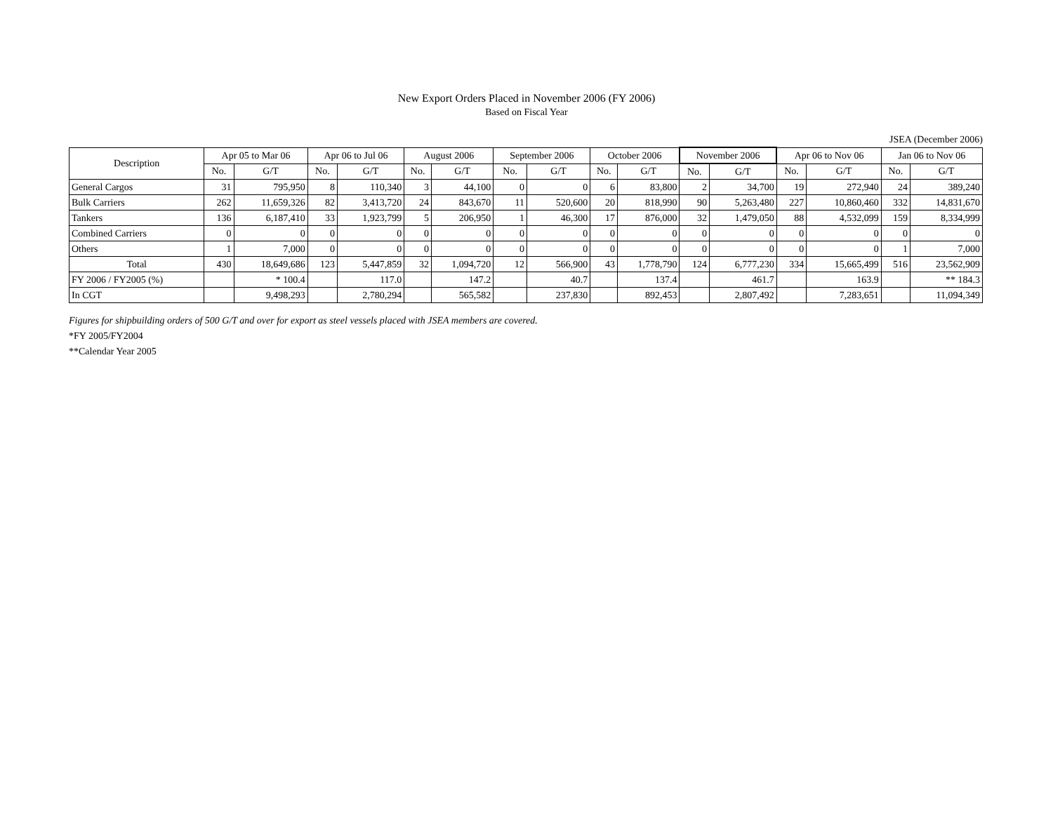New Export Orders Placed in November 2006 (FY 2006)
Based on Fiscal Year
JSEA (December 2006)
| Description | Apr 05 to Mar 06 | | Apr 06 to Jul 06 | | August 2006 | | September 2006 | | October 2006 | | November 2006 | | Apr 06 to Nov 06 | | Jan 06 to Nov 06 | |
| --- | --- | --- | --- | --- | --- | --- | --- | --- | --- | --- | --- | --- | --- | --- | --- | --- |
| | No. | G/T | No. | G/T | No. | G/T | No. | G/T | No. | G/T | No. | G/T | No. | G/T | No. | G/T |
| General Cargos | 31 | 795,950 | 8 | 110,340 | 3 | 44,100 | 0 | 0 | 6 | 83,800 | 2 | 34,700 | 19 | 272,940 | 24 | 389,240 |
| Bulk Carriers | 262 | 11,659,326 | 82 | 3,413,720 | 24 | 843,670 | 11 | 520,600 | 20 | 818,990 | 90 | 5,263,480 | 227 | 10,860,460 | 332 | 14,831,670 |
| Tankers | 136 | 6,187,410 | 33 | 1,923,799 | 5 | 206,950 | 1 | 46,300 | 17 | 876,000 | 32 | 1,479,050 | 88 | 4,532,099 | 159 | 8,334,999 |
| Combined Carriers | 0 | 0 | 0 | 0 | 0 | 0 | 0 | 0 | 0 | 0 | 0 | 0 | 0 | 0 | 0 | 0 |
| Others | 1 | 7,000 | 0 | 0 | 0 | 0 | 0 | 0 | 0 | 0 | 0 | 0 | 0 | 0 | 1 | 7,000 |
| Total | 430 | 18,649,686 | 123 | 5,447,859 | 32 | 1,094,720 | 12 | 566,900 | 43 | 1,778,790 | 124 | 6,777,230 | 334 | 15,665,499 | 516 | 23,562,909 |
| FY 2006 / FY2005 (%) | | * 100.4 | | 117.0 | | 147.2 | | 40.7 | | 137.4 | | 461.7 | | 163.9 | | ** 184.3 |
| In CGT | | 9,498,293 | | 2,780,294 | | 565,582 | | 237,830 | | 892,453 | | 2,807,492 | | 7,283,651 | | 11,094,349 |
Figures for shipbuilding orders of 500 G/T and over for export as steel vessels placed with JSEA members are covered.
*FY 2005/FY2004
**Calendar Year 2005